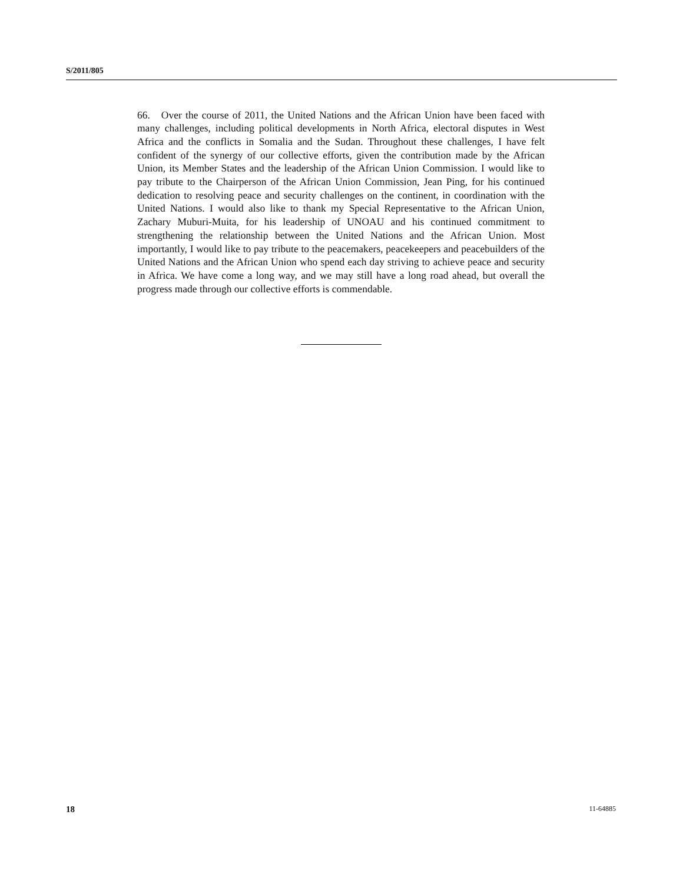S/2011/805
66. Over the course of 2011, the United Nations and the African Union have been faced with many challenges, including political developments in North Africa, electoral disputes in West Africa and the conflicts in Somalia and the Sudan. Throughout these challenges, I have felt confident of the synergy of our collective efforts, given the contribution made by the African Union, its Member States and the leadership of the African Union Commission. I would like to pay tribute to the Chairperson of the African Union Commission, Jean Ping, for his continued dedication to resolving peace and security challenges on the continent, in coordination with the United Nations. I would also like to thank my Special Representative to the African Union, Zachary Muburi-Muita, for his leadership of UNOAU and his continued commitment to strengthening the relationship between the United Nations and the African Union. Most importantly, I would like to pay tribute to the peacemakers, peacekeepers and peacebuilders of the United Nations and the African Union who spend each day striving to achieve peace and security in Africa. We have come a long way, and we may still have a long road ahead, but overall the progress made through our collective efforts is commendable.
18 11-64885